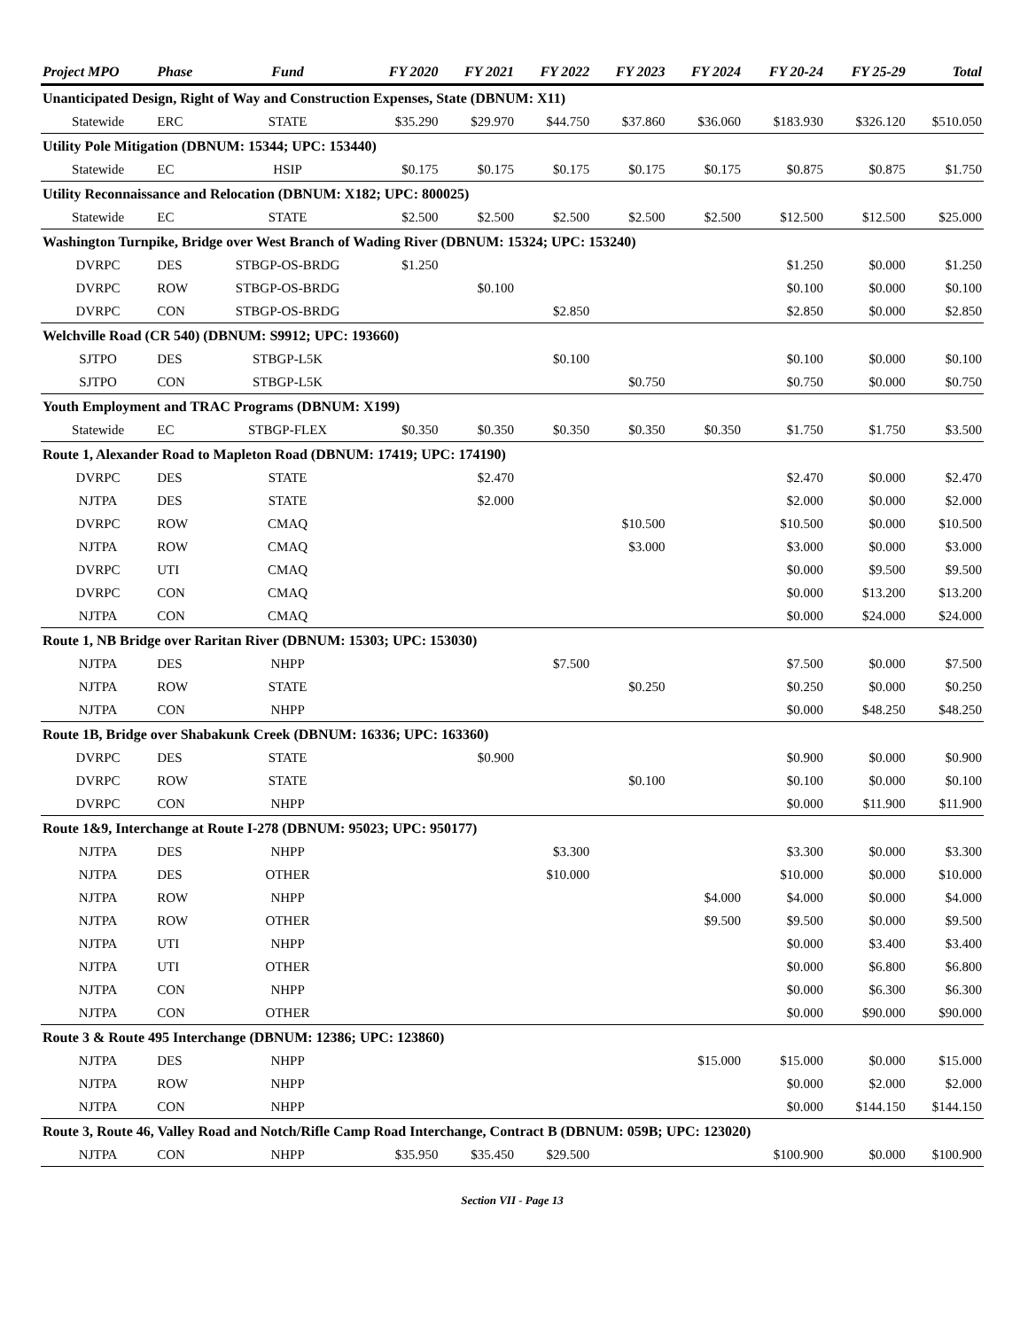| Project MPO | Phase | Fund | FY 2020 | FY 2021 | FY 2022 | FY 2023 | FY 2024 | FY 20-24 | FY 25-29 | Total |
| --- | --- | --- | --- | --- | --- | --- | --- | --- | --- | --- |
| Unanticipated Design, Right of Way and Construction Expenses, State (DBNUM: X11) | | | | | | | | | | |
| Statewide | ERC | STATE | $35.290 | $29.970 | $44.750 | $37.860 | $36.060 | $183.930 | $326.120 | $510.050 |
| Utility Pole Mitigation (DBNUM: 15344; UPC: 153440) | | | | | | | | | | |
| Statewide | EC | HSIP | $0.175 | $0.175 | $0.175 | $0.175 | $0.175 | $0.875 | $0.875 | $1.750 |
| Utility Reconnaissance and Relocation (DBNUM: X182; UPC: 800025) | | | | | | | | | | |
| Statewide | EC | STATE | $2.500 | $2.500 | $2.500 | $2.500 | $2.500 | $12.500 | $12.500 | $25.000 |
| Washington Turnpike, Bridge over West Branch of Wading River (DBNUM: 15324; UPC: 153240) | | | | | | | | | | |
| DVRPC | DES | STBGP-OS-BRDG | $1.250 | | | | | $1.250 | $0.000 | $1.250 |
| DVRPC | ROW | STBGP-OS-BRDG | | $0.100 | | | | $0.100 | $0.000 | $0.100 |
| DVRPC | CON | STBGP-OS-BRDG | | | $2.850 | | | $2.850 | $0.000 | $2.850 |
| Welchville Road (CR 540) (DBNUM: S9912; UPC: 193660) | | | | | | | | | | |
| SJTPO | DES | STBGP-L5K | | | $0.100 | | | $0.100 | $0.000 | $0.100 |
| SJTPO | CON | STBGP-L5K | | | | $0.750 | | $0.750 | $0.000 | $0.750 |
| Youth Employment and TRAC Programs (DBNUM: X199) | | | | | | | | | | |
| Statewide | EC | STBGP-FLEX | $0.350 | $0.350 | $0.350 | $0.350 | $0.350 | $1.750 | $1.750 | $3.500 |
| Route 1, Alexander Road to Mapleton Road (DBNUM: 17419; UPC: 174190) | | | | | | | | | | |
| DVRPC | DES | STATE | | $2.470 | | | | $2.470 | $0.000 | $2.470 |
| NJTPA | DES | STATE | | $2.000 | | | | $2.000 | $0.000 | $2.000 |
| DVRPC | ROW | CMAQ | | | | $10.500 | | $10.500 | $0.000 | $10.500 |
| NJTPA | ROW | CMAQ | | | | $3.000 | | $3.000 | $0.000 | $3.000 |
| DVRPC | UTI | CMAQ | | | | | | $0.000 | $9.500 | $9.500 |
| DVRPC | CON | CMAQ | | | | | | $0.000 | $13.200 | $13.200 |
| NJTPA | CON | CMAQ | | | | | | $0.000 | $24.000 | $24.000 |
| Route 1, NB Bridge over Raritan River (DBNUM: 15303; UPC: 153030) | | | | | | | | | | |
| NJTPA | DES | NHPP | | | $7.500 | | | $7.500 | $0.000 | $7.500 |
| NJTPA | ROW | STATE | | | | $0.250 | | $0.250 | $0.000 | $0.250 |
| NJTPA | CON | NHPP | | | | | | $0.000 | $48.250 | $48.250 |
| Route 1B, Bridge over Shabakunk Creek (DBNUM: 16336; UPC: 163360) | | | | | | | | | | |
| DVRPC | DES | STATE | | $0.900 | | | | $0.900 | $0.000 | $0.900 |
| DVRPC | ROW | STATE | | | | $0.100 | | $0.100 | $0.000 | $0.100 |
| DVRPC | CON | NHPP | | | | | | $0.000 | $11.900 | $11.900 |
| Route 1&9, Interchange at Route I-278 (DBNUM: 95023; UPC: 950177) | | | | | | | | | | |
| NJTPA | DES | NHPP | | | $3.300 | | | $3.300 | $0.000 | $3.300 |
| NJTPA | DES | OTHER | | | $10.000 | | | $10.000 | $0.000 | $10.000 |
| NJTPA | ROW | NHPP | | | | | $4.000 | $4.000 | $0.000 | $4.000 |
| NJTPA | ROW | OTHER | | | | | $9.500 | $9.500 | $0.000 | $9.500 |
| NJTPA | UTI | NHPP | | | | | | $0.000 | $3.400 | $3.400 |
| NJTPA | UTI | OTHER | | | | | | $0.000 | $6.800 | $6.800 |
| NJTPA | CON | NHPP | | | | | | $0.000 | $6.300 | $6.300 |
| NJTPA | CON | OTHER | | | | | | $0.000 | $90.000 | $90.000 |
| Route 3 & Route 495 Interchange (DBNUM: 12386; UPC: 123860) | | | | | | | | | | |
| NJTPA | DES | NHPP | | | | | $15.000 | $15.000 | $0.000 | $15.000 |
| NJTPA | ROW | NHPP | | | | | | $0.000 | $2.000 | $2.000 |
| NJTPA | CON | NHPP | | | | | | $0.000 | $144.150 | $144.150 |
| Route 3, Route 46, Valley Road and Notch/Rifle Camp Road Interchange, Contract B (DBNUM: 059B; UPC: 123020) | | | | | | | | | | |
| NJTPA | CON | NHPP | $35.950 | $35.450 | $29.500 | | | $100.900 | $0.000 | $100.900 |
Section VII - Page 13